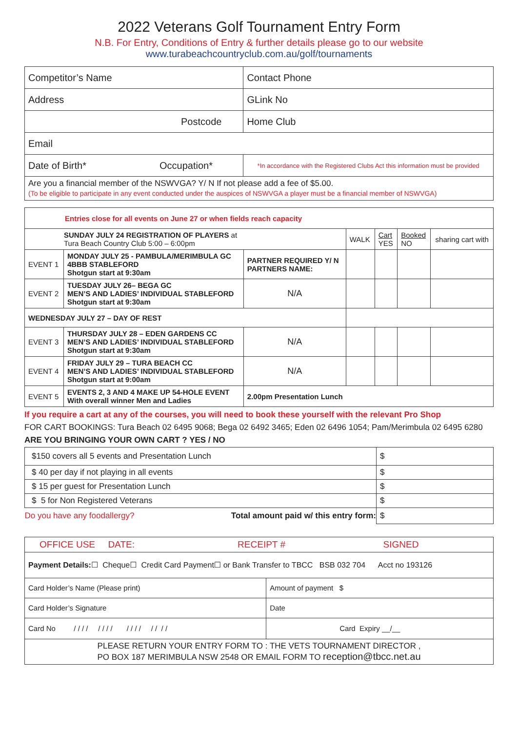2022 Veterans Golf Tournament Entry Form
N.B. For Entry, Conditions of Entry & further details please go to our website
www.turabeachcountryclub.com.au/golf/tournaments
| Competitor’s Name | Contact Phone | |
| Address | GLink No | |
| Postcode | Home Club | |
| Email | | |
| Date of Birth* Occupation* | | *In accordance with the Registered Clubs Act this information must be provided |
| Are you a financial member of the NSWVGA? Y/ N If not please add a fee of $5.00. (To be eligible to participate in any event conducted under the auspices of NSWVGA a player must be a financial member of NSWVGA) | | |
| Entries close for all events on June 27 or when fields reach capacity | | | | | | |
| SUNDAY JULY 24 REGISTRATION OF PLAYERS at Tura Beach Country Club 5:00 – 6:00pm | | | WALK | Cart YES | Booked NO | sharing cart with |
| EVENT 1 | MONDAY JULY 25 - PAMBULA/MERIMBULA GC 4BBB STABLEFORD Shotgun start at 9:30am | PARTNER REQUIRED Y/ N PARTNERS NAME: | | | | |
| EVENT 2 | TUESDAY JULY 26– BEGA GC MEN’S AND LADIES’ INDIVIDUAL STABLEFORD Shotgun start at 9:30am | N/A | | | | |
| WEDNESDAY JULY 27 – DAY OF REST | | | | | | |
| EVENT 3 | THURSDAY JULY 28 – EDEN GARDENS CC MEN’S AND LADIES’ INDIVIDUAL STABLEFORD Shotgun start at 9:30am | N/A | | | | |
| EVENT 4 | FRIDAY JULY 29 – TURA BEACH CC MEN’S AND LADIES’ INDIVIDUAL STABLEFORD Shotgun start at 9:00am | N/A | | | | |
| EVENT 5 | EVENTS 2, 3 AND 4 MAKE UP 54-HOLE EVENT With overall winner Men and Ladies | 2.00pm Presentation Lunch | | | | |
If you require a cart at any of the courses, you will need to book these yourself with the relevant Pro Shop
FOR CART BOOKINGS: Tura Beach 02 6495 9068; Bega 02 6492 3465; Eden 02 6496 1054; Pam/Merimbula 02 6495 6280
ARE YOU BRINGING YOUR OWN CART ? YES / NO
| $150 covers all 5 events and Presentation Lunch | $ |
| $ 40 per day if not playing in all events | $ |
| $ 15 per guest for Presentation Lunch | $ |
| $ 5 for Non Registered Veterans | $ |
| Do you have any foodallergy? Total amount paid w/ this entry form: | $ |
| OFFICE USE DATE: RECEIPT # SIGNED | |
| Payment Details: ☐ Cheque☐ Credit Card Payment☐ or Bank Transfer to TBCC BSB 032 704 Acct no 193126 | |
| Card Holder’s Name (Please print) | Amount of payment $ |
| Card Holder’s Signature | Date |
| Card No / / / / / / / / / / / / / / / / | Card Expiry __/__ |
| PLEASE RETURN YOUR ENTRY FORM TO : THE VETS TOURNAMENT DIRECTOR , PO BOX 187 MERIMBULA NSW 2548 OR EMAIL FORM TO reception@tbcc.net.au | |